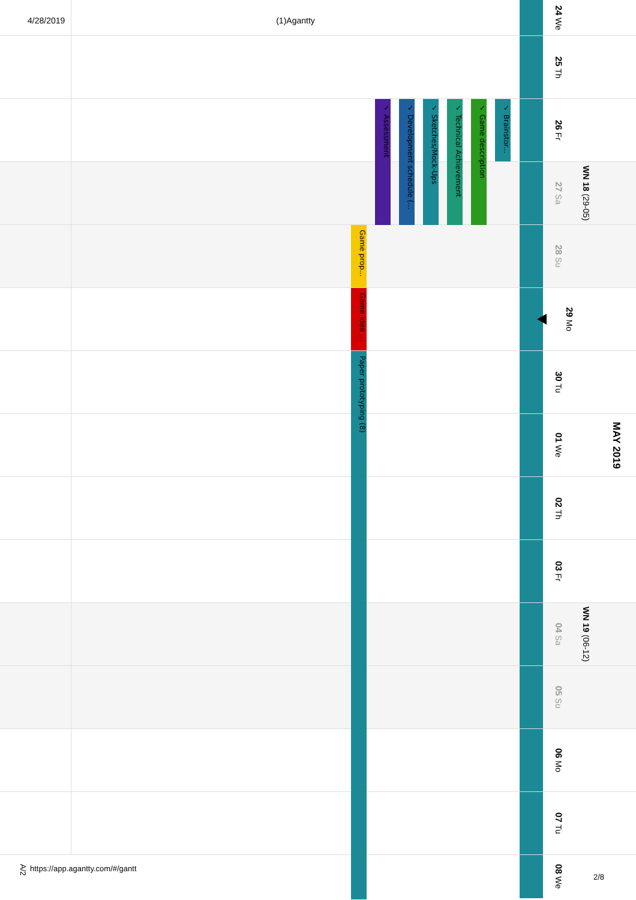4/28/2019 (1)Agantty
24 We
25 Th
✓ Assessment
✓ Development schedule (...
✓ Sketches/Mock-Ups
✓ Technical Achievement
✓ Game description
✓ Brainstor...
26 Fr
27 Sa WN 18 (29-05)
Game prop...
28 Su
Game idea ...
29 Mo
Paper prototyping (8)
30 Tu
01 We MAY 2019
02 Th
03 Fr
04 Sa WN 19 (06-12)
05 Su
06 Mo
07 Tu
A/2 https://app.agantty.com/#/gantt
08 We 2/8